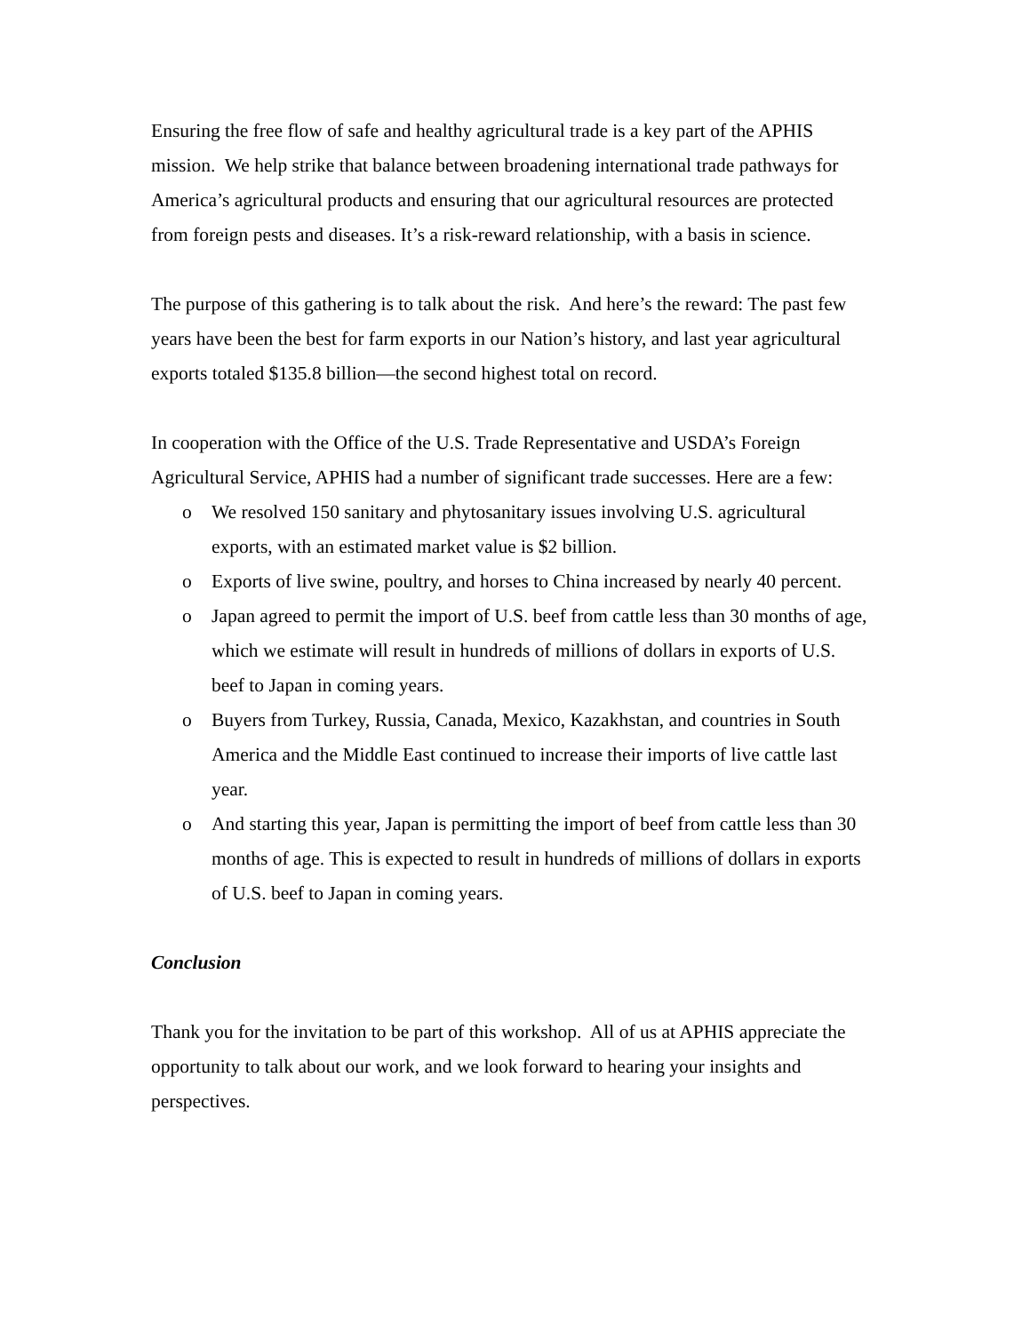Ensuring the free flow of safe and healthy agricultural trade is a key part of the APHIS mission. We help strike that balance between broadening international trade pathways for America’s agricultural products and ensuring that our agricultural resources are protected from foreign pests and diseases. It’s a risk-reward relationship, with a basis in science.
The purpose of this gathering is to talk about the risk. And here’s the reward: The past few years have been the best for farm exports in our Nation’s history, and last year agricultural exports totaled $135.8 billion—the second highest total on record.
In cooperation with the Office of the U.S. Trade Representative and USDA’s Foreign Agricultural Service, APHIS had a number of significant trade successes. Here are a few:
o We resolved 150 sanitary and phytosanitary issues involving U.S. agricultural exports, with an estimated market value is $2 billion.
o Exports of live swine, poultry, and horses to China increased by nearly 40 percent.
o Japan agreed to permit the import of U.S. beef from cattle less than 30 months of age, which we estimate will result in hundreds of millions of dollars in exports of U.S. beef to Japan in coming years.
o Buyers from Turkey, Russia, Canada, Mexico, Kazakhstan, and countries in South America and the Middle East continued to increase their imports of live cattle last year.
o And starting this year, Japan is permitting the import of beef from cattle less than 30 months of age. This is expected to result in hundreds of millions of dollars in exports of U.S. beef to Japan in coming years.
Conclusion
Thank you for the invitation to be part of this workshop. All of us at APHIS appreciate the opportunity to talk about our work, and we look forward to hearing your insights and perspectives.